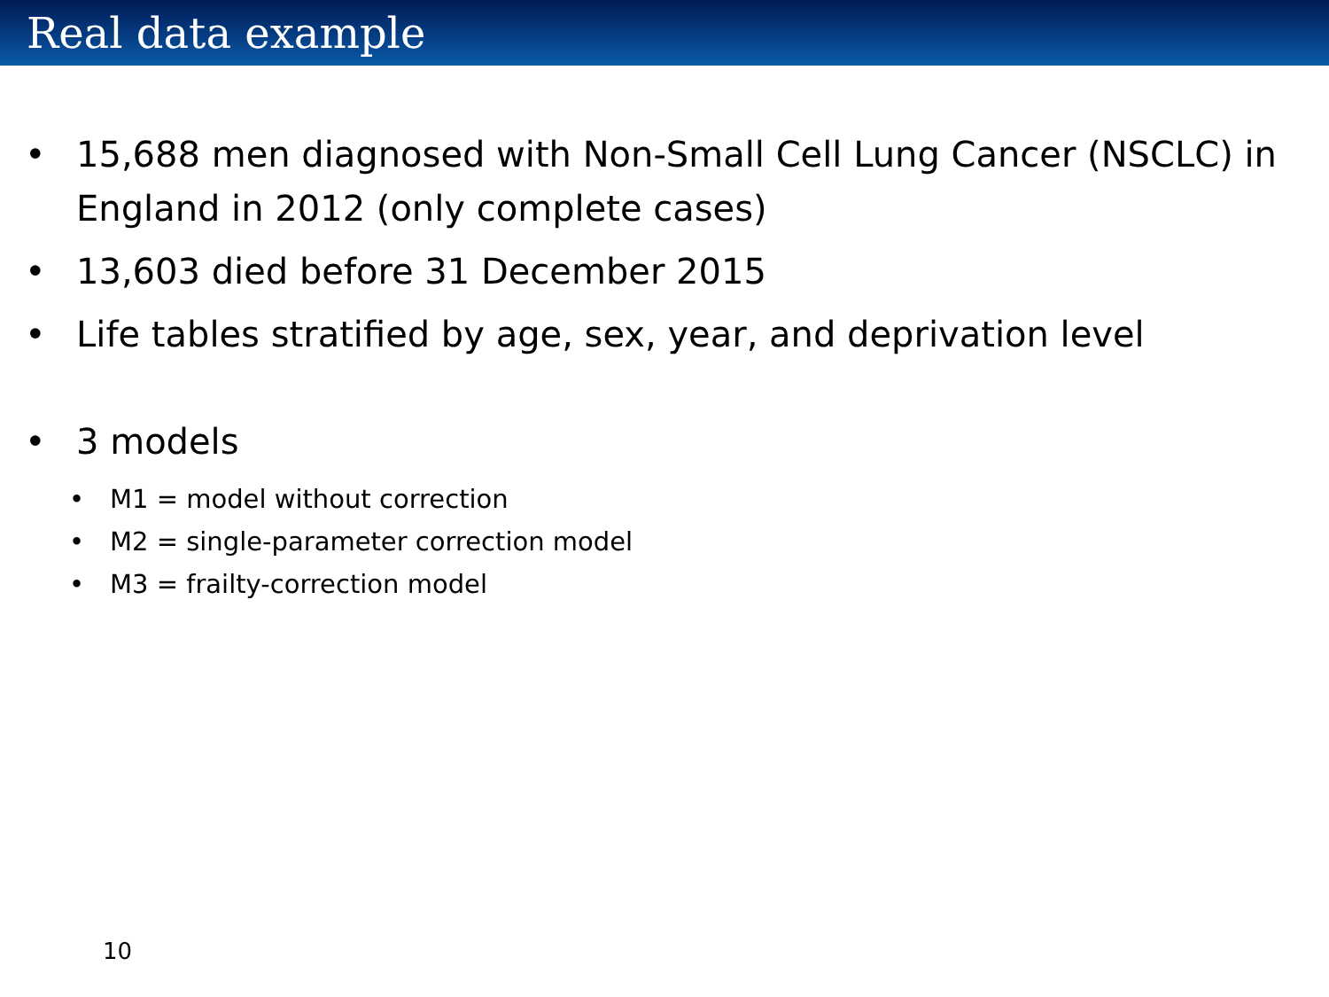Real data example
• 15,688 men diagnosed with Non-Small Cell Lung Cancer (NSCLC) in England in 2012 (only complete cases)
• 13,603 died before 31 December 2015
• Life tables stratified by age, sex, year, and deprivation level
• 3 models
• M1 = model without correction
• M2 = single-parameter correction model
• M3 = frailty-correction model
10